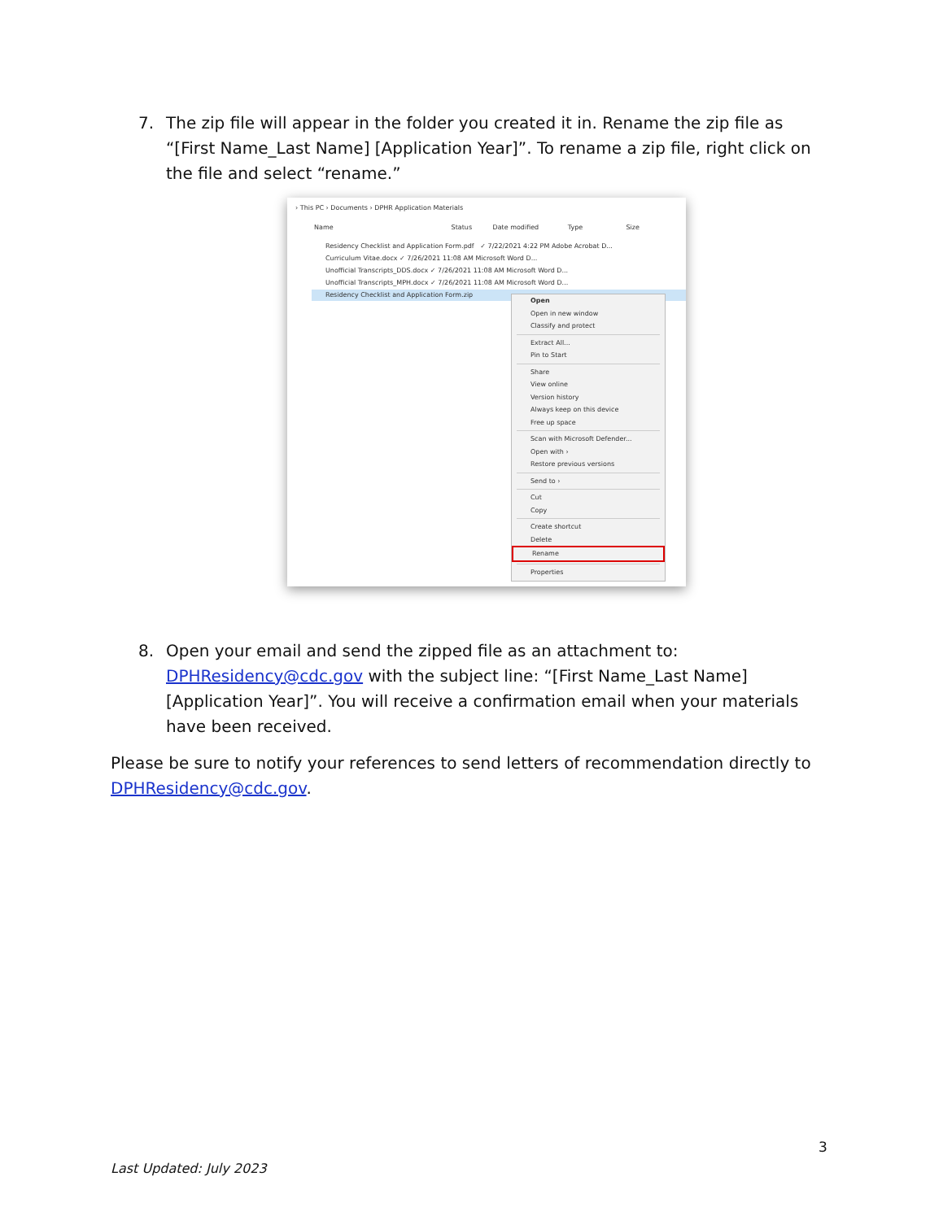7. The zip file will appear in the folder you created it in. Rename the zip file as “[First Name_Last Name] [Application Year]”. To rename a zip file, right click on the file and select “rename.”
› This PC › Documents › DPHR Application Materials
Name Status Date modified Type Size
Residency Checklist and Application Form.pdf ✓ 7/22/2021 4:22 PM Adobe Acrobat D...
Curriculum Vitae.docx ✓ 7/26/2021 11:08 AM Microsoft Word D...
Unofficial Transcripts_DDS.docx ✓ 7/26/2021 11:08 AM Microsoft Word D...
Unofficial Transcripts_MPH.docx ✓ 7/26/2021 11:08 AM Microsoft Word D...
Residency Checklist and Application Form.zip
Open
Open in new window
Classify and protect
Extract All...
Pin to Start
Share
View online
Version history
Always keep on this device
Free up space
Scan with Microsoft Defender...
Open with ›
Restore previous versions
Send to ›
Cut
Copy
Create shortcut
Delete
Rename
Properties
8. Open your email and send the zipped file as an attachment to: DPHResidency@cdc.gov with the subject line: “[First Name_Last Name] [Application Year]”. You will receive a confirmation email when your materials have been received.
Please be sure to notify your references to send letters of recommendation directly to DPHResidency@cdc.gov.
3
Last Updated: July 2023